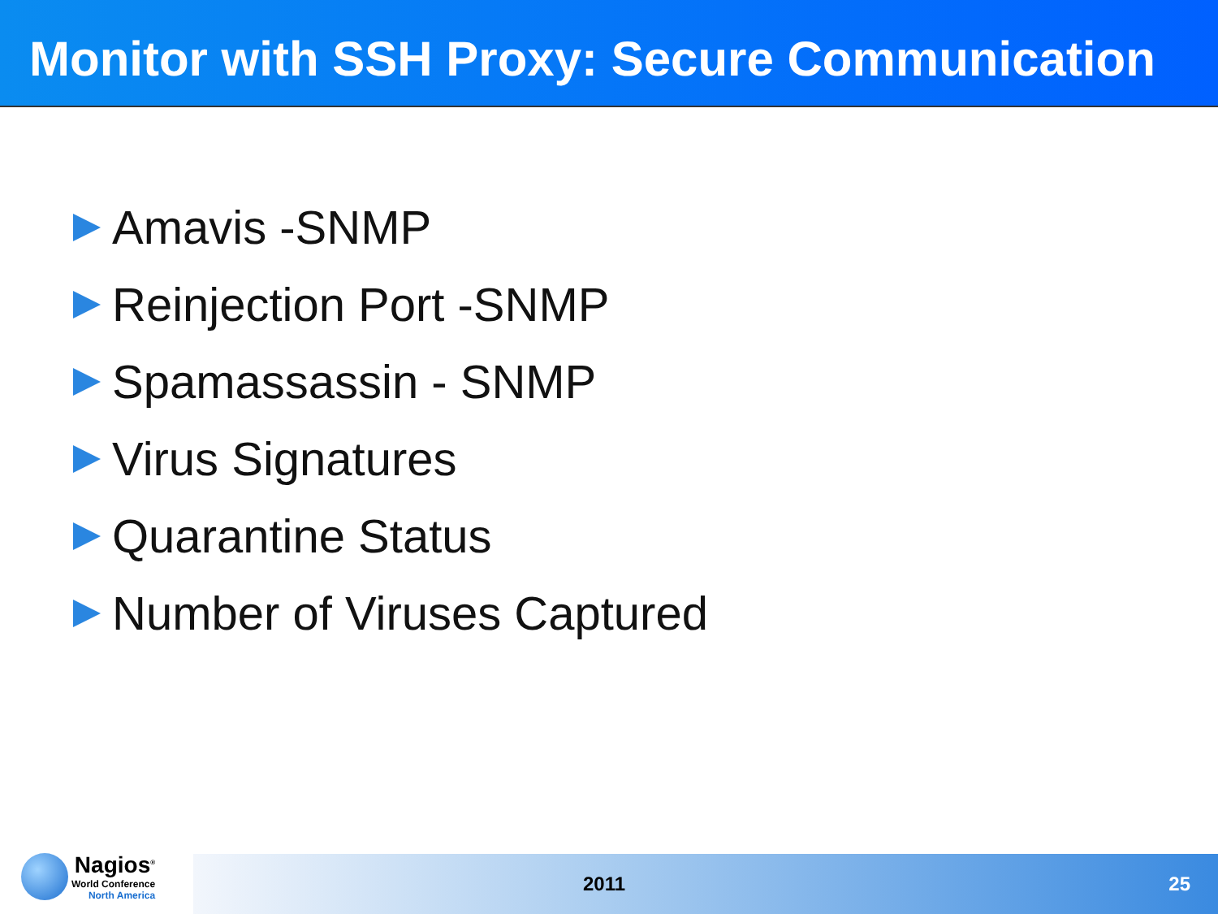Monitor with SSH Proxy: Secure Communication
Amavis -SNMP
Reinjection Port -SNMP
Spamassassin - SNMP
Virus Signatures
Quarantine Status
Number of Viruses Captured
Nagios<sup>®</sup>
World Conference
North America
2011 25